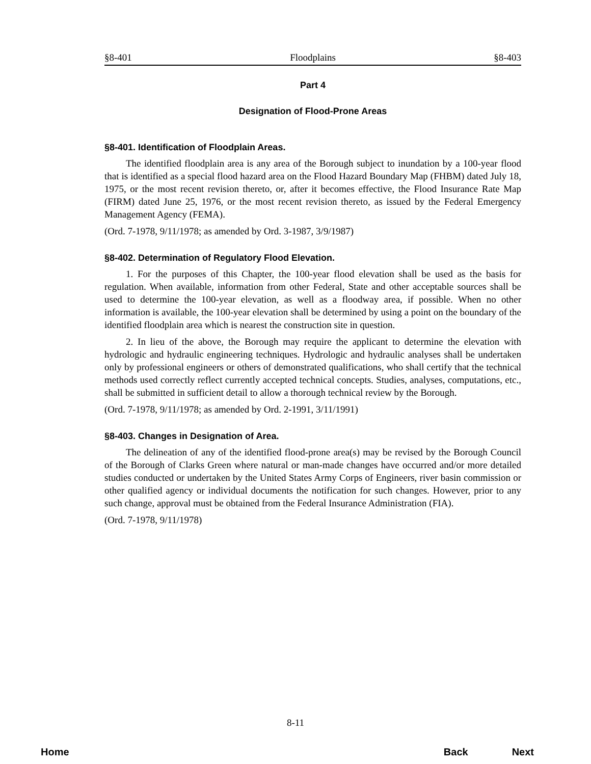§8-401 Floodplains §8-403
Part 4
Designation of Flood-Prone Areas
§8-401. Identification of Floodplain Areas.
The identified floodplain area is any area of the Borough subject to inundation by a 100-year flood that is identified as a special flood hazard area on the Flood Hazard Boundary Map (FHBM) dated July 18, 1975, or the most recent revision thereto, or, after it becomes effective, the Flood Insurance Rate Map (FIRM) dated June 25, 1976, or the most recent revision thereto, as issued by the Federal Emergency Management Agency (FEMA).
(Ord. 7-1978, 9/11/1978; as amended by Ord. 3-1987, 3/9/1987)
§8-402. Determination of Regulatory Flood Elevation.
1. For the purposes of this Chapter, the 100-year flood elevation shall be used as the basis for regulation. When available, information from other Federal, State and other acceptable sources shall be used to determine the 100-year elevation, as well as a floodway area, if possible. When no other information is available, the 100-year elevation shall be determined by using a point on the boundary of the identified floodplain area which is nearest the construction site in question.
2. In lieu of the above, the Borough may require the applicant to determine the elevation with hydrologic and hydraulic engineering techniques. Hydrologic and hydraulic analyses shall be undertaken only by professional engineers or others of demonstrated qualifications, who shall certify that the technical methods used correctly reflect currently accepted technical concepts. Studies, analyses, computations, etc., shall be submitted in sufficient detail to allow a thorough technical review by the Borough.
(Ord. 7-1978, 9/11/1978; as amended by Ord. 2-1991, 3/11/1991)
§8-403. Changes in Designation of Area.
The delineation of any of the identified flood-prone area(s) may be revised by the Borough Council of the Borough of Clarks Green where natural or man-made changes have occurred and/or more detailed studies conducted or undertaken by the United States Army Corps of Engineers, river basin commission or other qualified agency or individual documents the notification for such changes. However, prior to any such change, approval must be obtained from the Federal Insurance Administration (FIA).
(Ord. 7-1978, 9/11/1978)
8-11
Home Back Next